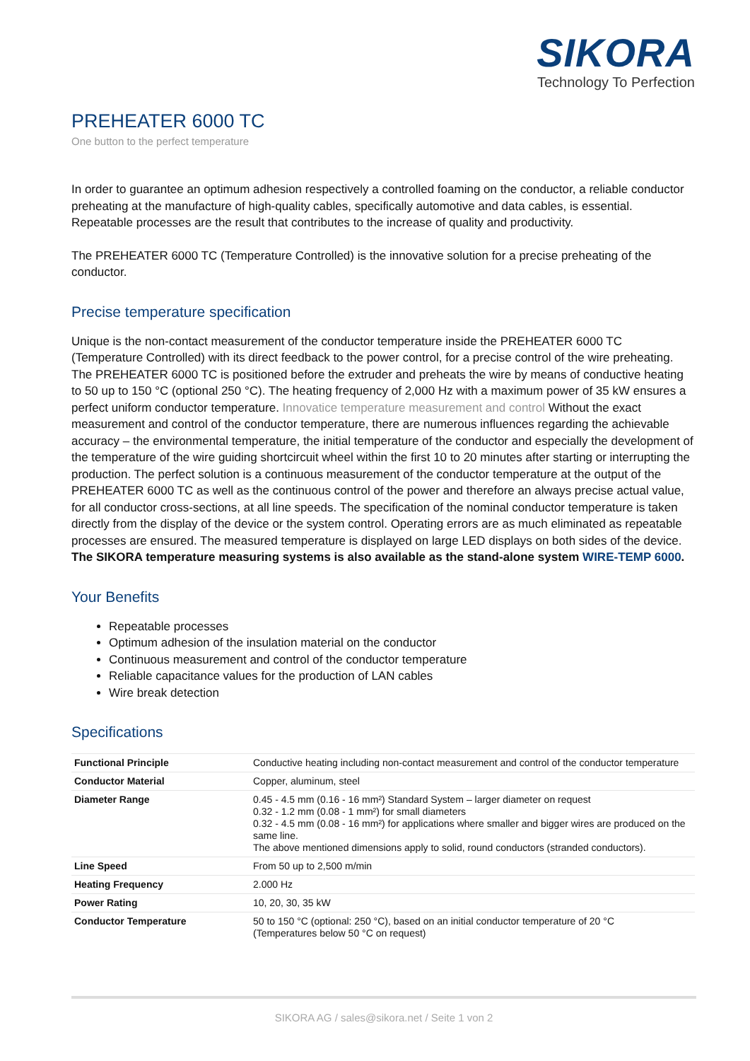SIKORA
Technology To Perfection
PREHEATER 6000 TC
One button to the perfect temperature
In order to guarantee an optimum adhesion respectively a controlled foaming on the conductor, a reliable conductor preheating at the manufacture of high-quality cables, specifically automotive and data cables, is essential. Repeatable processes are the result that contributes to the increase of quality and productivity.
The PREHEATER 6000 TC (Temperature Controlled) is the innovative solution for a precise preheating of the conductor.
Precise temperature specification
Unique is the non-contact measurement of the conductor temperature inside the PREHEATER 6000 TC (Temperature Controlled) with its direct feedback to the power control, for a precise control of the wire preheating. The PREHEATER 6000 TC is positioned before the extruder and preheats the wire by means of conductive heating to 50 up to 150 °C (optional 250 °C). The heating frequency of 2,000 Hz with a maximum power of 35 kW ensures a perfect uniform conductor temperature. Innovatice temperature measurement and control Without the exact measurement and control of the conductor temperature, there are numerous influences regarding the achievable accuracy – the environmental temperature, the initial temperature of the conductor and especially the development of the temperature of the wire guiding shortcircuit wheel within the first 10 to 20 minutes after starting or interrupting the production. The perfect solution is a continuous measurement of the conductor temperature at the output of the PREHEATER 6000 TC as well as the continuous control of the power and therefore an always precise actual value, for all conductor cross-sections, at all line speeds. The specification of the nominal conductor temperature is taken directly from the display of the device or the system control. Operating errors are as much eliminated as repeatable processes are ensured. The measured temperature is displayed on large LED displays on both sides of the device. The SIKORA temperature measuring systems is also available as the stand-alone system WIRE-TEMP 6000.
Your Benefits
Repeatable processes
Optimum adhesion of the insulation material on the conductor
Continuous measurement and control of the conductor temperature
Reliable capacitance values for the production of LAN cables
Wire break detection
Specifications
| Functional Principle | Conductive heating including non-contact measurement and control of the conductor temperature |
| Conductor Material | Copper, aluminum, steel |
| Diameter Range | 0.45 - 4.5 mm (0.16 - 16 mm²) Standard System – larger diameter on request 0.32 - 1.2 mm (0.08 - 1 mm²) for small diameters 0.32 - 4.5 mm (0.08 - 16 mm²) for applications where smaller and bigger wires are produced on the same line. The above mentioned dimensions apply to solid, round conductors (stranded conductors). |
| Line Speed | From 50 up to 2,500 m/min |
| Heating Frequency | 2.000 Hz |
| Power Rating | 10, 20, 30, 35 kW |
| Conductor Temperature | 50 to 150 °C (optional: 250 °C), based on an initial conductor temperature of 20 °C (Temperatures below 50 °C on request) |
SIKORA AG / sales@sikora.net / Seite 1 von 2